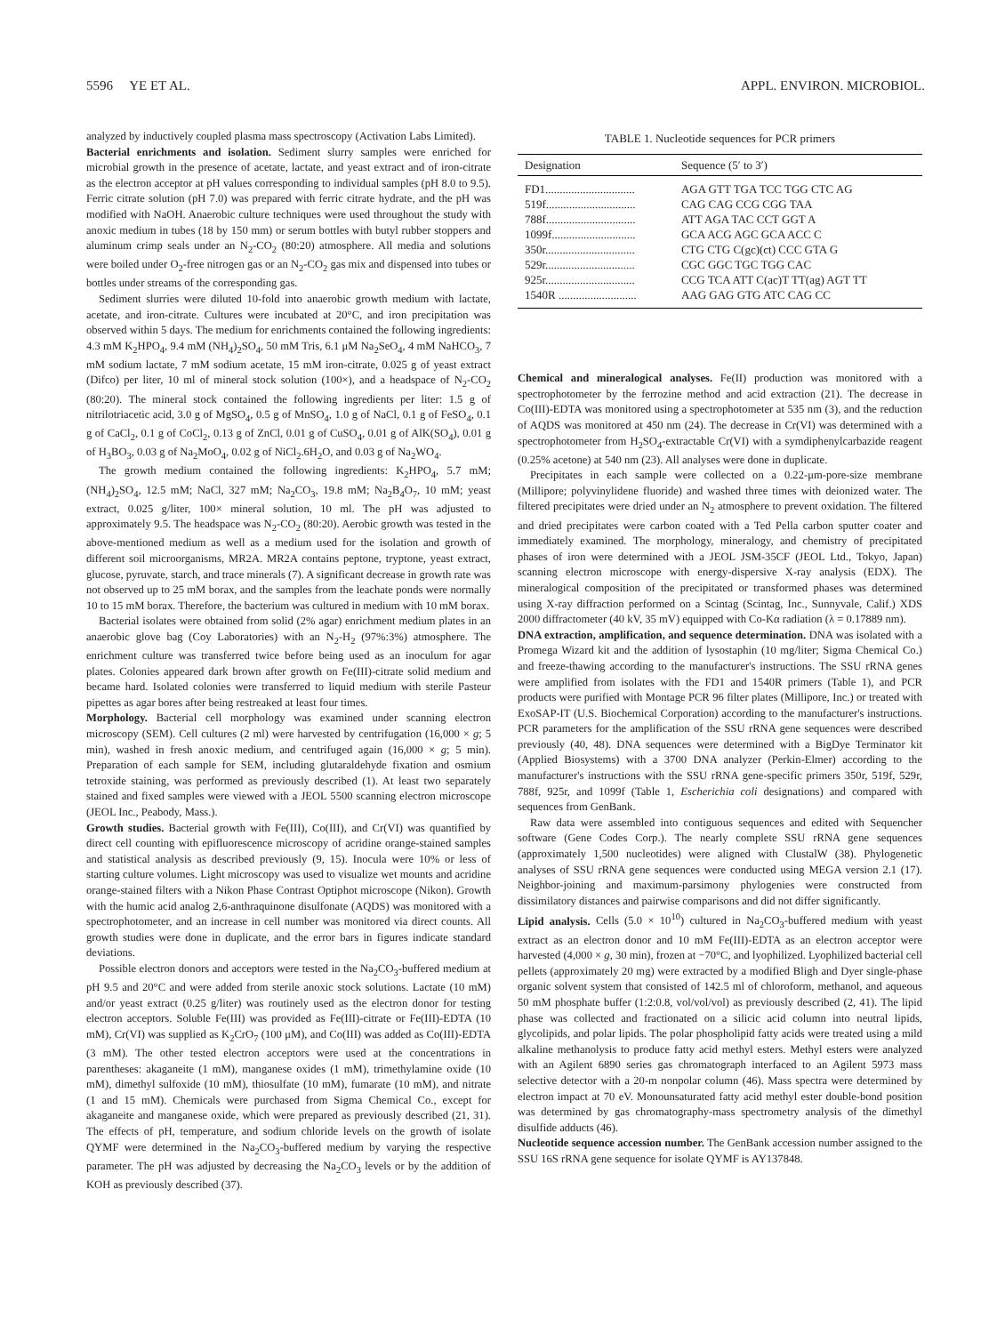5596 YE ET AL. APPL. ENVIRON. MICROBIOL.
analyzed by inductively coupled plasma mass spectroscopy (Activation Labs Limited).
Bacterial enrichments and isolation.
Sediment slurry samples were enriched for microbial growth in the presence of acetate, lactate, and yeast extract and of iron-citrate as the electron acceptor at pH values corresponding to individual samples (pH 8.0 to 9.5). Ferric citrate solution (pH 7.0) was prepared with ferric citrate hydrate, and the pH was modified with NaOH. Anaerobic culture techniques were used throughout the study with anoxic medium in tubes (18 by 150 mm) or serum bottles with butyl rubber stoppers and aluminum crimp seals under an N<sub>2</sub>-CO<sub>2</sub> (80:20) atmosphere. All media and solutions were boiled under O<sub>2</sub>-free nitrogen gas or an N<sub>2</sub>-CO<sub>2</sub> gas mix and dispensed into tubes or bottles under streams of the corresponding gas.
Sediment slurries were diluted 10-fold into anaerobic growth medium with lactate, acetate, and iron-citrate. Cultures were incubated at 20°C, and iron precipitation was observed within 5 days. The medium for enrichments contained the following ingredients: 4.3 mM K<sub>2</sub>HPO<sub>4</sub>, 9.4 mM (NH<sub>4</sub>)<sub>2</sub>SO<sub>4</sub>, 50 mM Tris, 6.1 μM Na<sub>2</sub>SeO<sub>4</sub>, 4 mM NaHCO<sub>3</sub>, 7 mM sodium lactate, 7 mM sodium acetate, 15 mM iron-citrate, 0.025 g of yeast extract (Difco) per liter, 10 ml of mineral stock solution (100×), and a headspace of N<sub>2</sub>-CO<sub>2</sub> (80:20). The mineral stock contained the following ingredients per liter: 1.5 g of nitrilotriacetic acid, 3.0 g of MgSO<sub>4</sub>, 0.5 g of MnSO<sub>4</sub>, 1.0 g of NaCl, 0.1 g of FeSO<sub>4</sub>, 0.1 g of CaCl<sub>2</sub>, 0.1 g of CoCl<sub>2</sub>, 0.13 g of ZnCl, 0.01 g of CuSO<sub>4</sub>, 0.01 g of AlK(SO<sub>4</sub>), 0.01 g of H<sub>3</sub>BO<sub>3</sub>, 0.03 g of Na<sub>2</sub>MoO<sub>4</sub>, 0.02 g of NiCl<sub>2</sub>.6H<sub>2</sub>O, and 0.03 g of Na<sub>2</sub>WO<sub>4</sub>.
The growth medium contained the following ingredients: K<sub>2</sub>HPO<sub>4</sub>, 5.7 mM; (NH<sub>4</sub>)<sub>2</sub>SO<sub>4</sub>, 12.5 mM; NaCl, 327 mM; Na<sub>2</sub>CO<sub>3</sub>, 19.8 mM; Na<sub>2</sub>B<sub>4</sub>O<sub>7</sub>, 10 mM; yeast extract, 0.025 g/liter, 100× mineral solution, 10 ml. The pH was adjusted to approximately 9.5. The headspace was N<sub>2</sub>-CO<sub>2</sub> (80:20). Aerobic growth was tested in the above-mentioned medium as well as a medium used for the isolation and growth of different soil microorganisms, MR2A. MR2A contains peptone, tryptone, yeast extract, glucose, pyruvate, starch, and trace minerals (7). A significant decrease in growth rate was not observed up to 25 mM borax, and the samples from the leachate ponds were normally 10 to 15 mM borax. Therefore, the bacterium was cultured in medium with 10 mM borax.
Bacterial isolates were obtained from solid (2% agar) enrichment medium plates in an anaerobic glove bag (Coy Laboratories) with an N<sub>2</sub>-H<sub>2</sub> (97%:3%) atmosphere. The enrichment culture was transferred twice before being used as an inoculum for agar plates. Colonies appeared dark brown after growth on Fe(III)-citrate solid medium and became hard. Isolated colonies were transferred to liquid medium with sterile Pasteur pipettes as agar bores after being restreaked at least four times.
Morphology.
Bacterial cell morphology was examined under scanning electron microscopy (SEM). Cell cultures (2 ml) were harvested by centrifugation (16,000 × g; 5 min), washed in fresh anoxic medium, and centrifuged again (16,000 × g; 5 min). Preparation of each sample for SEM, including glutaraldehyde fixation and osmium tetroxide staining, was performed as previously described (1). At least two separately stained and fixed samples were viewed with a JEOL 5500 scanning electron microscope (JEOL Inc., Peabody, Mass.).
Growth studies.
Bacterial growth with Fe(III), Co(III), and Cr(VI) was quantified by direct cell counting with epifluorescence microscopy of acridine orange-stained samples and statistical analysis as described previously (9, 15). Inocula were 10% or less of starting culture volumes. Light microscopy was used to visualize wet mounts and acridine orange-stained filters with a Nikon Phase Contrast Optiphot microscope (Nikon). Growth with the humic acid analog 2,6-anthraquinone disulfonate (AQDS) was monitored with a spectrophotometer, and an increase in cell number was monitored via direct counts. All growth studies were done in duplicate, and the error bars in figures indicate standard deviations.
Possible electron donors and acceptors were tested in the Na<sub>2</sub>CO<sub>3</sub>-buffered medium at pH 9.5 and 20°C and were added from sterile anoxic stock solutions. Lactate (10 mM) and/or yeast extract (0.25 g/liter) was routinely used as the electron donor for testing electron acceptors. Soluble Fe(III) was provided as Fe(III)-citrate or Fe(III)-EDTA (10 mM), Cr(VI) was supplied as K<sub>2</sub>CrO<sub>7</sub> (100 μM), and Co(III) was added as Co(III)-EDTA (3 mM). The other tested electron acceptors were used at the concentrations in parentheses: akaganeite (1 mM), manganese oxides (1 mM), trimethylamine oxide (10 mM), dimethyl sulfoxide (10 mM), thiosulfate (10 mM), fumarate (10 mM), and nitrate (1 and 15 mM). Chemicals were purchased from Sigma Chemical Co., except for akaganeite and manganese oxide, which were prepared as previously described (21, 31). The effects of pH, temperature, and sodium chloride levels on the growth of isolate QYMF were determined in the Na<sub>2</sub>CO<sub>3</sub>-buffered medium by varying the respective parameter. The pH was adjusted by decreasing the Na<sub>2</sub>CO<sub>3</sub> levels or by the addition of KOH as previously described (37).
TABLE 1. Nucleotide sequences for PCR primers
| Designation | Sequence (5′ to 3′) |
| --- | --- |
| FD1............................... | AGA GTT TGA TCC TGG CTC AG |
| 519f............................... | CAG CAG CCG CGG TAA |
| 788f............................... | ATT AGA TAC CCT GGT A |
| 1099f............................. | GCA ACG AGC GCA ACC C |
| 350r............................... | CTG CTG C(gc)(ct) CCC GTA G |
| 529r............................... | CGC GGC TGC TGG CAC |
| 925r............................... | CCG TCA ATT C(ac)T TT(ag) AGT TT |
| 1540R ........................... | AAG GAG GTG ATC CAG CC |
Chemical and mineralogical analyses.
Fe(II) production was monitored with a spectrophotometer by the ferrozine method and acid extraction (21). The decrease in Co(III)-EDTA was monitored using a spectrophotometer at 535 nm (3), and the reduction of AQDS was monitored at 450 nm (24). The decrease in Cr(VI) was determined with a spectrophotometer from H<sub>2</sub>SO<sub>4</sub>-extractable Cr(VI) with a symdiphenylcarbazide reagent (0.25% acetone) at 540 nm (23). All analyses were done in duplicate.
Precipitates in each sample were collected on a 0.22-μm-pore-size membrane (Millipore; polyvinylidene fluoride) and washed three times with deionized water. The filtered precipitates were dried under an N<sub>2</sub> atmosphere to prevent oxidation. The filtered and dried precipitates were carbon coated with a Ted Pella carbon sputter coater and immediately examined. The morphology, mineralogy, and chemistry of precipitated phases of iron were determined with a JEOL JSM-35CF (JEOL Ltd., Tokyo, Japan) scanning electron microscope with energy-dispersive X-ray analysis (EDX). The mineralogical composition of the precipitated or transformed phases was determined using X-ray diffraction performed on a Scintag (Scintag, Inc., Sunnyvale, Calif.) XDS 2000 diffractometer (40 kV, 35 mV) equipped with Co-Kα radiation (λ = 0.17889 nm).
DNA extraction, amplification, and sequence determination.
DNA was isolated with a Promega Wizard kit and the addition of lysostaphin (10 mg/liter; Sigma Chemical Co.) and freeze-thawing according to the manufacturer's instructions. The SSU rRNA genes were amplified from isolates with the FD1 and 1540R primers (Table 1), and PCR products were purified with Montage PCR 96 filter plates (Millipore, Inc.) or treated with ExoSAP-IT (U.S. Biochemical Corporation) according to the manufacturer's instructions. PCR parameters for the amplification of the SSU rRNA gene sequences were described previously (40, 48). DNA sequences were determined with a BigDye Terminator kit (Applied Biosystems) with a 3700 DNA analyzer (Perkin-Elmer) according to the manufacturer's instructions with the SSU rRNA gene-specific primers 350r, 519f, 529r, 788f, 925r, and 1099f (Table 1, Escherichia coli designations) and compared with sequences from GenBank.
Raw data were assembled into contiguous sequences and edited with Sequencher software (Gene Codes Corp.). The nearly complete SSU rRNA gene sequences (approximately 1,500 nucleotides) were aligned with ClustalW (38). Phylogenetic analyses of SSU rRNA gene sequences were conducted using MEGA version 2.1 (17). Neighbor-joining and maximum-parsimony phylogenies were constructed from dissimilatory distances and pairwise comparisons and did not differ significantly.
Lipid analysis.
Cells (5.0 × 10<sup>10</sup>) cultured in Na<sub>2</sub>CO<sub>3</sub>-buffered medium with yeast extract as an electron donor and 10 mM Fe(III)-EDTA as an electron acceptor were harvested (4,000 × g, 30 min), frozen at −70°C, and lyophilized. Lyophilized bacterial cell pellets (approximately 20 mg) were extracted by a modified Bligh and Dyer single-phase organic solvent system that consisted of 142.5 ml of chloroform, methanol, and aqueous 50 mM phosphate buffer (1:2:0.8, vol/vol/vol) as previously described (2, 41). The lipid phase was collected and fractionated on a silicic acid column into neutral lipids, glycolipids, and polar lipids. The polar phospholipid fatty acids were treated using a mild alkaline methanolysis to produce fatty acid methyl esters. Methyl esters were analyzed with an Agilent 6890 series gas chromatograph interfaced to an Agilent 5973 mass selective detector with a 20-m nonpolar column (46). Mass spectra were determined by electron impact at 70 eV. Monounsaturated fatty acid methyl ester double-bond position was determined by gas chromatography-mass spectrometry analysis of the dimethyl disulfide adducts (46).
Nucleotide sequence accession number.
The GenBank accession number assigned to the SSU 16S rRNA gene sequence for isolate QYMF is AY137848.